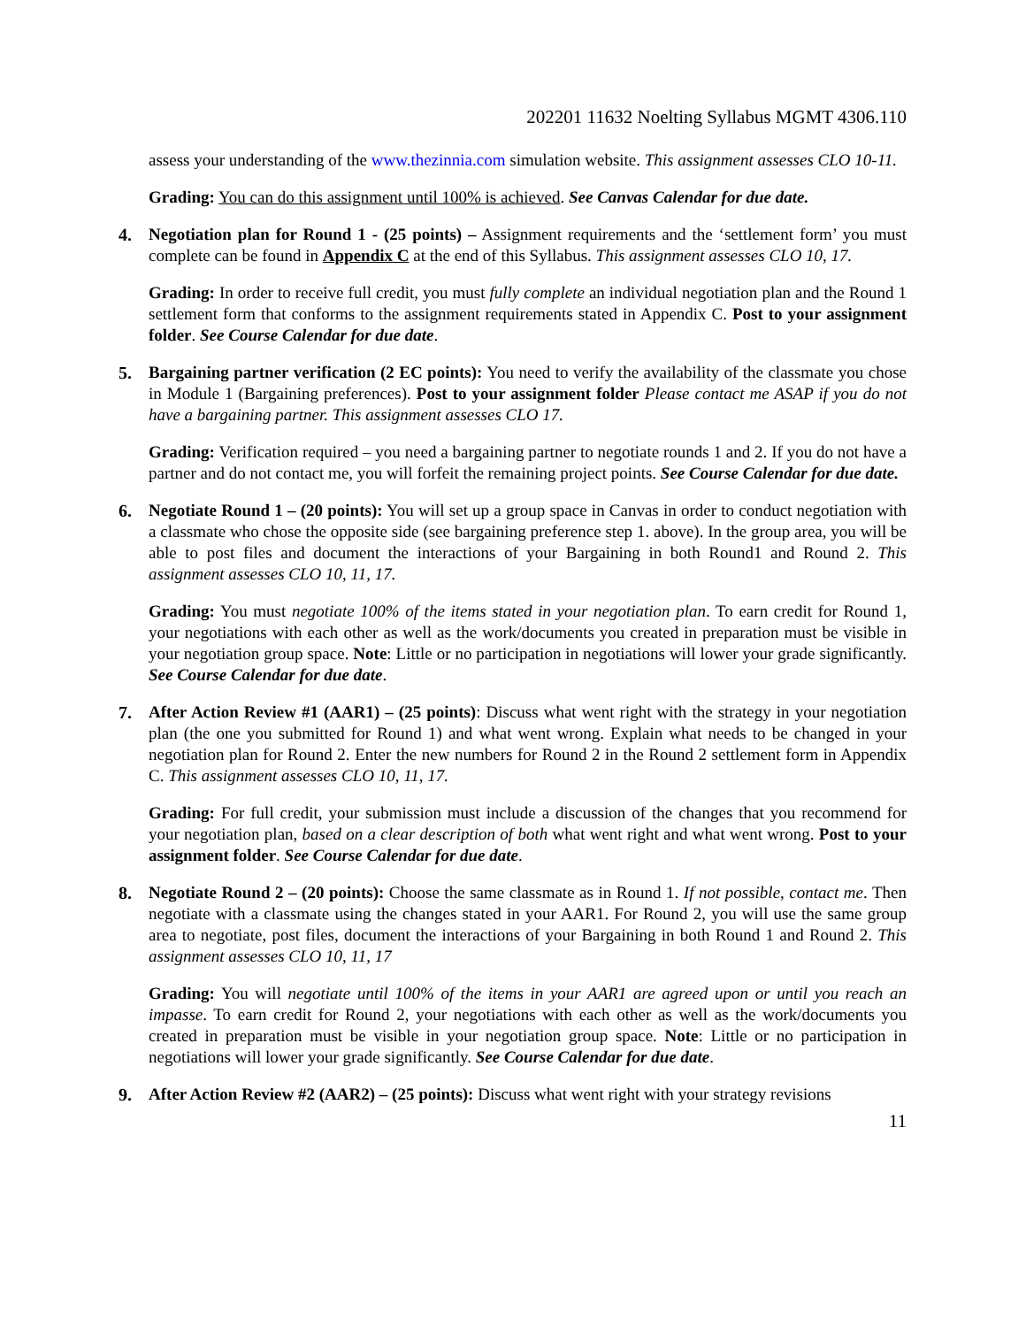202201 11632 Noelting Syllabus MGMT 4306.110
assess your understanding of the www.thezinnia.com simulation website. This assignment assesses CLO 10-11.
Grading: You can do this assignment until 100% is achieved. See Canvas Calendar for due date.
4. Negotiation plan for Round 1 - (25 points) – Assignment requirements and the ‘settlement form’ you must complete can be found in Appendix C at the end of this Syllabus. This assignment assesses CLO 10, 17.
Grading: In order to receive full credit, you must fully complete an individual negotiation plan and the Round 1 settlement form that conforms to the assignment requirements stated in Appendix C. Post to your assignment folder. See Course Calendar for due date.
5. Bargaining partner verification (2 EC points): You need to verify the availability of the classmate you chose in Module 1 (Bargaining preferences). Post to your assignment folder Please contact me ASAP if you do not have a bargaining partner. This assignment assesses CLO 17.
Grading: Verification required – you need a bargaining partner to negotiate rounds 1 and 2. If you do not have a partner and do not contact me, you will forfeit the remaining project points. See Course Calendar for due date.
6. Negotiate Round 1 – (20 points): You will set up a group space in Canvas in order to conduct negotiation with a classmate who chose the opposite side (see bargaining preference step 1. above). In the group area, you will be able to post files and document the interactions of your Bargaining in both Round1 and Round 2. This assignment assesses CLO 10, 11, 17.
Grading: You must negotiate 100% of the items stated in your negotiation plan. To earn credit for Round 1, your negotiations with each other as well as the work/documents you created in preparation must be visible in your negotiation group space. Note: Little or no participation in negotiations will lower your grade significantly. See Course Calendar for due date.
7. After Action Review #1 (AAR1) – (25 points): Discuss what went right with the strategy in your negotiation plan (the one you submitted for Round 1) and what went wrong. Explain what needs to be changed in your negotiation plan for Round 2. Enter the new numbers for Round 2 in the Round 2 settlement form in Appendix C. This assignment assesses CLO 10, 11, 17.
Grading: For full credit, your submission must include a discussion of the changes that you recommend for your negotiation plan, based on a clear description of both what went right and what went wrong. Post to your assignment folder. See Course Calendar for due date.
8. Negotiate Round 2 – (20 points): Choose the same classmate as in Round 1. If not possible, contact me. Then negotiate with a classmate using the changes stated in your AAR1. For Round 2, you will use the same group area to negotiate, post files, document the interactions of your Bargaining in both Round 1 and Round 2. This assignment assesses CLO 10, 11, 17
Grading: You will negotiate until 100% of the items in your AAR1 are agreed upon or until you reach an impasse. To earn credit for Round 2, your negotiations with each other as well as the work/documents you created in preparation must be visible in your negotiation group space. Note: Little or no participation in negotiations will lower your grade significantly. See Course Calendar for due date.
9. After Action Review #2 (AAR2) – (25 points): Discuss what went right with your strategy revisions
11